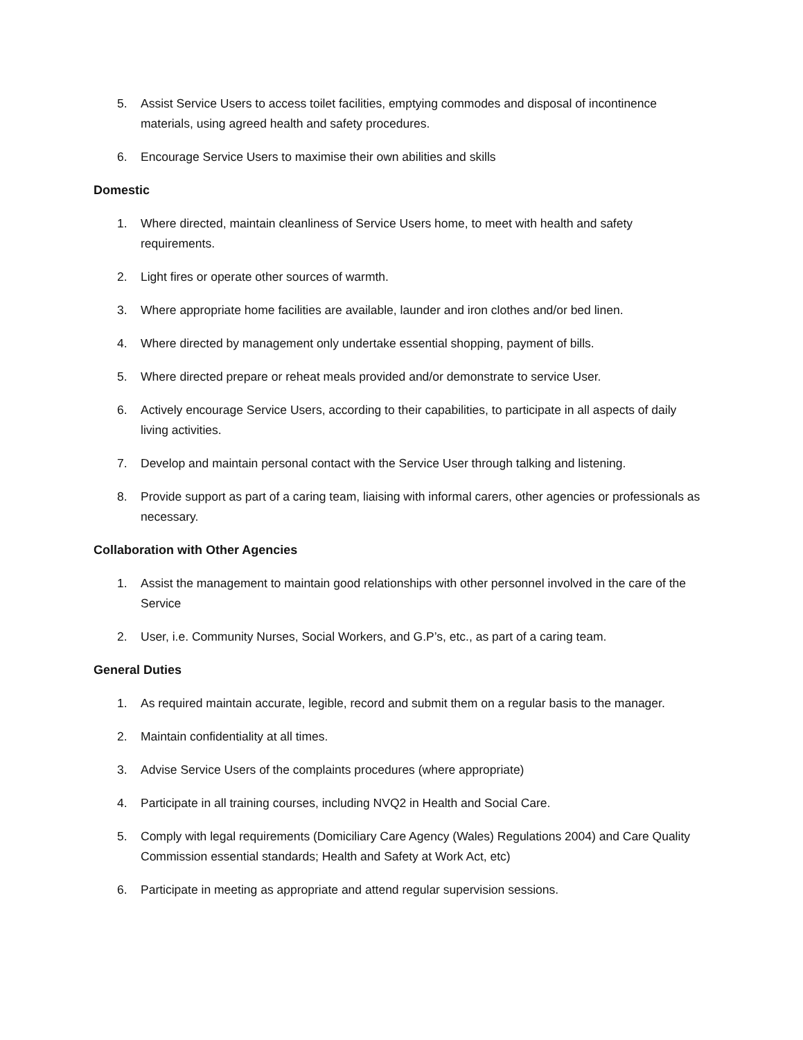5. Assist Service Users to access toilet facilities, emptying commodes and disposal of incontinence materials, using agreed health and safety procedures.
6. Encourage Service Users to maximise their own abilities and skills
Domestic
1. Where directed, maintain cleanliness of Service Users home, to meet with health and safety requirements.
2. Light fires or operate other sources of warmth.
3. Where appropriate home facilities are available, launder and iron clothes and/or bed linen.
4. Where directed by management only undertake essential shopping, payment of bills.
5. Where directed prepare or reheat meals provided and/or demonstrate to service User.
6. Actively encourage Service Users, according to their capabilities, to participate in all aspects of daily living activities.
7. Develop and maintain personal contact with the Service User through talking and listening.
8. Provide support as part of a caring team, liaising with informal carers, other agencies or professionals as necessary.
Collaboration with Other Agencies
1. Assist the management to maintain good relationships with other personnel involved in the care of the Service
2. User, i.e. Community Nurses, Social Workers, and G.P’s, etc., as part of a caring team.
General Duties
1. As required maintain accurate, legible, record and submit them on a regular basis to the manager.
2. Maintain confidentiality at all times.
3. Advise Service Users of the complaints procedures (where appropriate)
4. Participate in all training courses, including NVQ2 in Health and Social Care.
5. Comply with legal requirements (Domiciliary Care Agency (Wales) Regulations 2004) and Care Quality Commission essential standards; Health and Safety at Work Act, etc)
6. Participate in meeting as appropriate and attend regular supervision sessions.